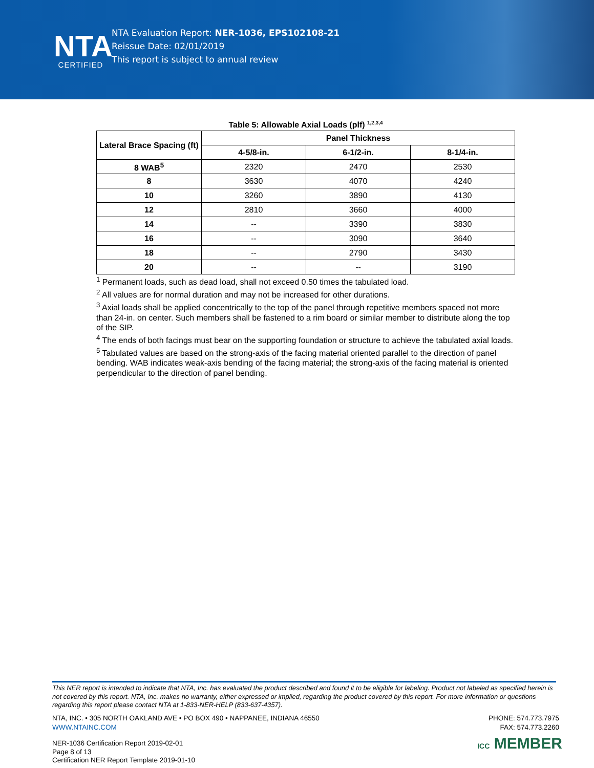NTA
CERTIFIED
NTA Evaluation Report: NER-1036, EPS102108-21
Reissue Date: 02/01/2019
This report is subject to annual review
Table 5: Allowable Axial Loads (plf) <sup>1,2,3,4</sup>
| Lateral Brace Spacing (ft) | Panel Thickness | | |
| --- | --- | --- | --- |
| | 4-5/8-in. | 6-1/2-in. | 8-1/4-in. |
| 8 WAB<sup>5</sup> | 2320 | 2470 | 2530 |
| 8 | 3630 | 4070 | 4240 |
| 10 | 3260 | 3890 | 4130 |
| 12 | 2810 | 3660 | 4000 |
| 14 | -- | 3390 | 3830 |
| 16 | -- | 3090 | 3640 |
| 18 | -- | 2790 | 3430 |
| 20 | -- | -- | 3190 |
<sup>1</sup> Permanent loads, such as dead load, shall not exceed 0.50 times the tabulated load.
<sup>2</sup> All values are for normal duration and may not be increased for other durations.
<sup>3</sup> Axial loads shall be applied concentrically to the top of the panel through repetitive members spaced not more than 24-in. on center. Such members shall be fastened to a rim board or similar member to distribute along the top of the SIP.
<sup>4</sup> The ends of both facings must bear on the supporting foundation or structure to achieve the tabulated axial loads.
<sup>5</sup> Tabulated values are based on the strong-axis of the facing material oriented parallel to the direction of panel bending. WAB indicates weak-axis bending of the facing material; the strong-axis of the facing material is oriented perpendicular to the direction of panel bending.
This NER report is intended to indicate that NTA, Inc. has evaluated the product described and found it to be eligible for labeling. Product not labeled as specified herein is not covered by this report. NTA, Inc. makes no warranty, either expressed or implied, regarding the product covered by this report. For more information or questions regarding this report please contact NTA at 1-833-NER-HELP (833-637-4357).
PHONE: 574.773.7975
FAX: 574.773.2260 NTA, INC. • 305 NORTH OAKLAND AVE • PO BOX 490 • NAPPANEE, INDIANA 46550
WWW.NTAINC.COM
NER-1036 Certification Report 2019-02-01
Page 8 of 13
Certification NER Report Template 2019-01-10
ICC MEMBER